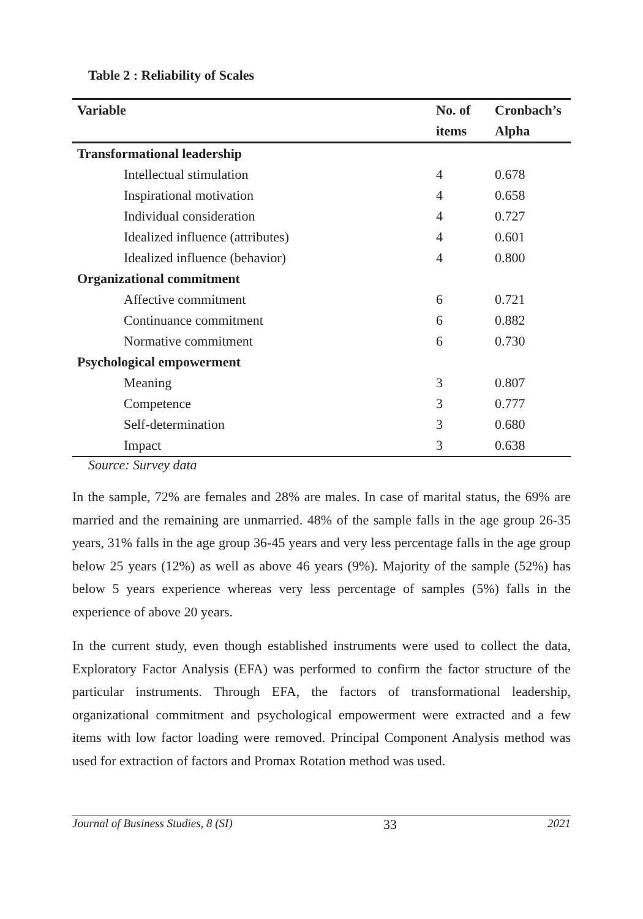Table 2 : Reliability of Scales
| Variable | No. of | Cronbach’s |
| --- | --- | --- |
| | items | Alpha |
| Transformational leadership | | |
| Intellectual stimulation | 4 | 0.678 |
| Inspirational motivation | 4 | 0.658 |
| Individual consideration | 4 | 0.727 |
| Idealized influence (attributes) | 4 | 0.601 |
| Idealized influence (behavior) | 4 | 0.800 |
| Organizational commitment | | |
| Affective commitment | 6 | 0.721 |
| Continuance commitment | 6 | 0.882 |
| Normative commitment | 6 | 0.730 |
| Psychological empowerment | | |
| Meaning | 3 | 0.807 |
| Competence | 3 | 0.777 |
| Self-determination | 3 | 0.680 |
| Impact | 3 | 0.638 |
Source: Survey data
In the sample, 72% are females and 28% are males. In case of marital status, the 69% are married and the remaining are unmarried. 48% of the sample falls in the age group 26-35 years, 31% falls in the age group 36-45 years and very less percentage falls in the age group below 25 years (12%) as well as above 46 years (9%). Majority of the sample (52%) has below 5 years experience whereas very less percentage of samples (5%) falls in the experience of above 20 years.
In the current study, even though established instruments were used to collect the data, Exploratory Factor Analysis (EFA) was performed to confirm the factor structure of the particular instruments. Through EFA, the factors of transformational leadership, organizational commitment and psychological empowerment were extracted and a few items with low factor loading were removed. Principal Component Analysis method was used for extraction of factors and Promax Rotation method was used.
Journal of Business Studies, 8 (SI) 33 2021